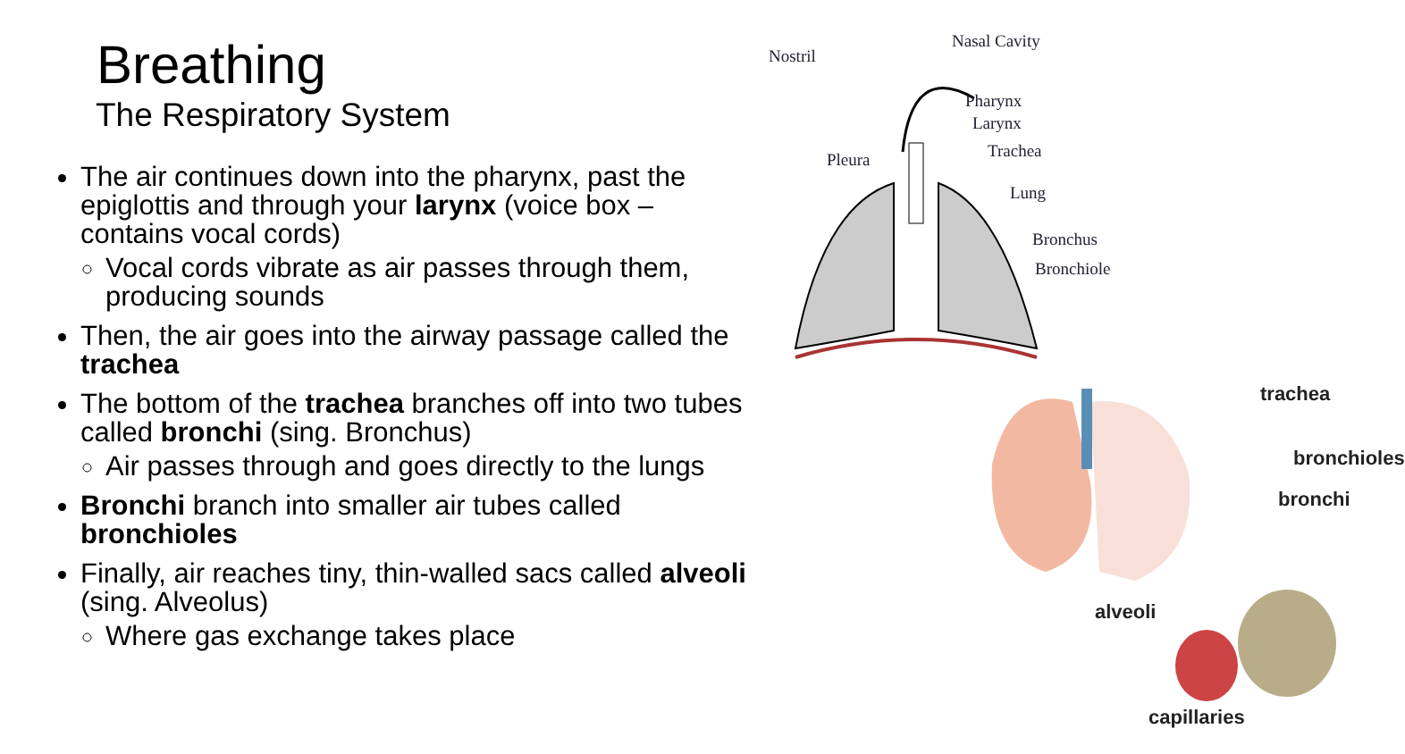Breathing
The Respiratory System
The air continues down into the pharynx, past the epiglottis and through your larynx (voice box – contains vocal cords)
Vocal cords vibrate as air passes through them, producing sounds
Then, the air goes into the airway passage called the trachea
The bottom of the trachea branches off into two tubes called bronchi (sing. Bronchus)
Air passes through and goes directly to the lungs
Bronchi branch into smaller air tubes called bronchioles
Finally, air reaches tiny, thin-walled sacs called alveoli (sing. Alveolus)
Where gas exchange takes place
Nostril
Nasal Cavity
Pharynx
Larynx
Trachea
Pleura
Lung
Bronchus
Bronchiole
trachea
bronchioles
bronchi
alveoli
capillaries